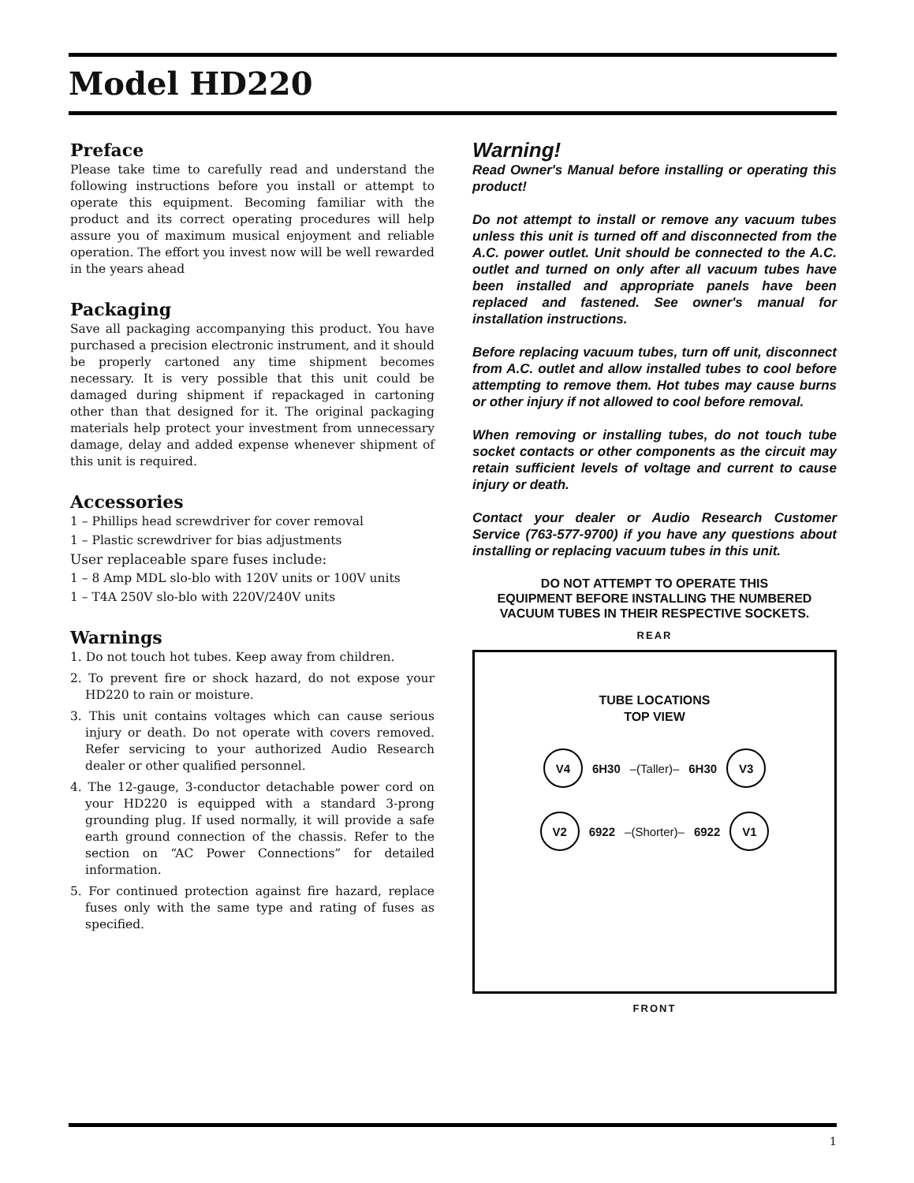Model HD220
Preface
Please take time to carefully read and understand the following instructions before you install or attempt to operate this equipment. Becoming familiar with the product and its correct operating procedures will help assure you of maximum musical enjoyment and reliable operation. The effort you invest now will be well rewarded in the years ahead
Packaging
Save all packaging accompanying this product. You have purchased a precision electronic instrument, and it should be properly cartoned any time shipment becomes necessary. It is very possible that this unit could be damaged during shipment if repackaged in cartoning other than that designed for it. The original packaging materials help protect your investment from unnecessary damage, delay and added expense whenever shipment of this unit is required.
Accessories
1 – Phillips head screwdriver for cover removal
1 – Plastic screwdriver for bias adjustments
User replaceable spare fuses include:
1 – 8 Amp MDL slo-blo with 120V units or 100V units
1 – T4A 250V slo-blo with 220V/240V units
Warnings
1. Do not touch hot tubes. Keep away from children.
2. To prevent fire or shock hazard, do not expose your HD220 to rain or moisture.
3. This unit contains voltages which can cause serious injury or death. Do not operate with covers removed. Refer servicing to your authorized Audio Research dealer or other qualified personnel.
4. The 12-gauge, 3-conductor detachable power cord on your HD220 is equipped with a standard 3-prong grounding plug. If used normally, it will provide a safe earth ground connection of the chassis. Refer to the section on “AC Power Connections” for detailed information.
5. For continued protection against fire hazard, replace fuses only with the same type and rating of fuses as specified.
Warning!
Read Owner's Manual before installing or operating this product!
Do not attempt to install or remove any vacuum tubes unless this unit is turned off and disconnected from the A.C. power outlet. Unit should be connected to the A.C. outlet and turned on only after all vacuum tubes have been installed and appropriate panels have been replaced and fastened. See owner's manual for installation instructions.
Before replacing vacuum tubes, turn off unit, disconnect from A.C. outlet and allow installed tubes to cool before attempting to remove them. Hot tubes may cause burns or other injury if not allowed to cool before removal.
When removing or installing tubes, do not touch tube socket contacts or other components as the circuit may retain sufficient levels of voltage and current to cause injury or death.
Contact your dealer or Audio Research Customer Service (763-577-9700) if you have any questions about installing or replacing vacuum tubes in this unit.
DO NOT ATTEMPT TO OPERATE THIS
EQUIPMENT BEFORE INSTALLING THE NUMBERED
VACUUM TUBES IN THEIR RESPECTIVE SOCKETS.
REAR
TUBE LOCATIONS
TOP VIEW
V4 6H30 –(Taller)– 6H30 V3
V2 6922 –(Shorter)– 6922 V1
FRONT
1